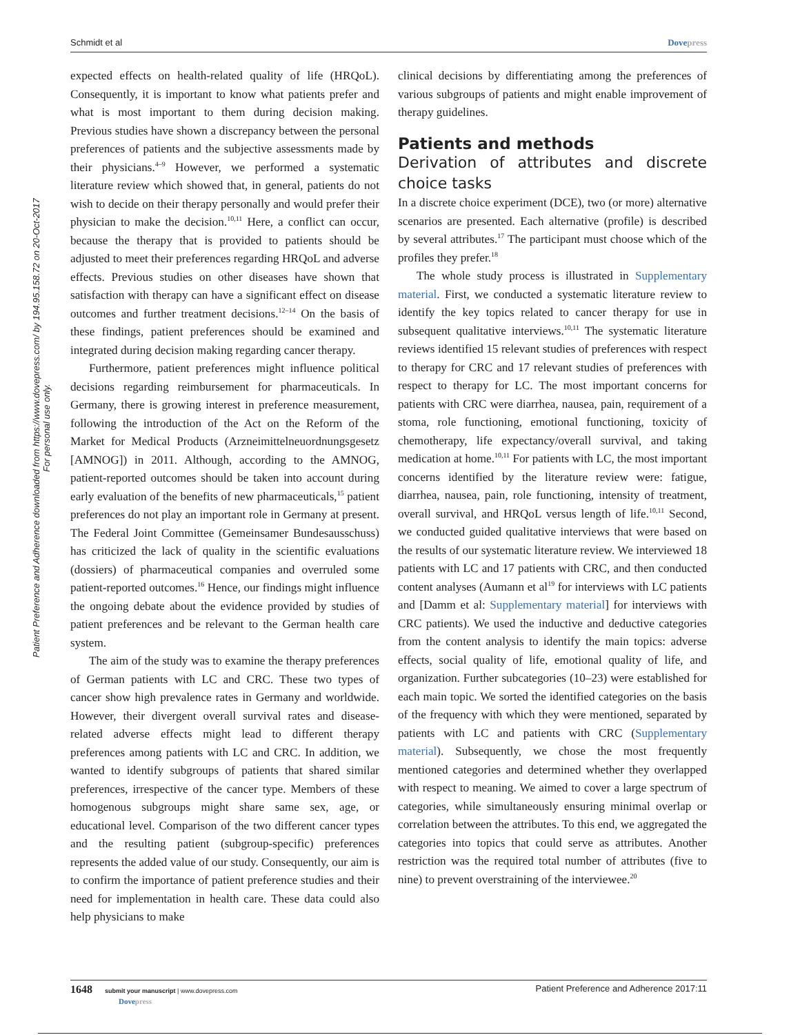Schmidt et al Dovepress
Patient Preference and Adherence downloaded from https://www.dovepress.com/ by 194.95.158.72 on 20-Oct-2017
For personal use only.
expected effects on health-related quality of life (HRQoL). Consequently, it is important to know what patients prefer and what is most important to them during decision making. Previous studies have shown a discrepancy between the personal preferences of patients and the subjective assessments made by their physicians.<sup>4–9</sup> However, we performed a systematic literature review which showed that, in general, patients do not wish to decide on their therapy personally and would prefer their physician to make the decision.<sup>10,11</sup> Here, a conflict can occur, because the therapy that is provided to patients should be adjusted to meet their preferences regarding HRQoL and adverse effects. Previous studies on other diseases have shown that satisfaction with therapy can have a significant effect on disease outcomes and further treatment decisions.<sup>12–14</sup> On the basis of these findings, patient preferences should be examined and integrated during decision making regarding cancer therapy.
Furthermore, patient preferences might influence political decisions regarding reimbursement for pharmaceuticals. In Germany, there is growing interest in preference measurement, following the introduction of the Act on the Reform of the Market for Medical Products (Arzneimittelneuordnungsgesetz [AMNOG]) in 2011. Although, according to the AMNOG, patient-reported outcomes should be taken into account during early evaluation of the benefits of new pharmaceuticals,<sup>15</sup> patient preferences do not play an important role in Germany at present. The Federal Joint Committee (Gemeinsamer Bundesausschuss) has criticized the lack of quality in the scientific evaluations (dossiers) of pharmaceutical companies and overruled some patient-reported outcomes.<sup>16</sup> Hence, our findings might influence the ongoing debate about the evidence provided by studies of patient preferences and be relevant to the German health care system.
The aim of the study was to examine the therapy preferences of German patients with LC and CRC. These two types of cancer show high prevalence rates in Germany and worldwide. However, their divergent overall survival rates and disease-related adverse effects might lead to different therapy preferences among patients with LC and CRC. In addition, we wanted to identify subgroups of patients that shared similar preferences, irrespective of the cancer type. Members of these homogenous subgroups might share same sex, age, or educational level. Comparison of the two different cancer types and the resulting patient (subgroup-specific) preferences represents the added value of our study. Consequently, our aim is to confirm the importance of patient preference studies and their need for implementation in health care. These data could also help physicians to make
clinical decisions by differentiating among the preferences of various subgroups of patients and might enable improvement of therapy guidelines.
Patients and methods
Derivation of attributes and discrete choice tasks
In a discrete choice experiment (DCE), two (or more) alternative scenarios are presented. Each alternative (profile) is described by several attributes.<sup>17</sup> The participant must choose which of the profiles they prefer.<sup>18</sup>
The whole study process is illustrated in Supplementary material. First, we conducted a systematic literature review to identify the key topics related to cancer therapy for use in subsequent qualitative interviews.<sup>10,11</sup> The systematic literature reviews identified 15 relevant studies of preferences with respect to therapy for CRC and 17 relevant studies of preferences with respect to therapy for LC. The most important concerns for patients with CRC were diarrhea, nausea, pain, requirement of a stoma, role functioning, emotional functioning, toxicity of chemotherapy, life expectancy/overall survival, and taking medication at home.<sup>10,11</sup> For patients with LC, the most important concerns identified by the literature review were: fatigue, diarrhea, nausea, pain, role functioning, intensity of treatment, overall survival, and HRQoL versus length of life.<sup>10,11</sup> Second, we conducted guided qualitative interviews that were based on the results of our systematic literature review. We interviewed 18 patients with LC and 17 patients with CRC, and then conducted content analyses (Aumann et al<sup>19</sup> for interviews with LC patients and [Damm et al: Supplementary material] for interviews with CRC patients). We used the inductive and deductive categories from the content analysis to identify the main topics: adverse effects, social quality of life, emotional quality of life, and organization. Further subcategories (10–23) were established for each main topic. We sorted the identified categories on the basis of the frequency with which they were mentioned, separated by patients with LC and patients with CRC (Supplementary material). Subsequently, we chose the most frequently mentioned categories and determined whether they overlapped with respect to meaning. We aimed to cover a large spectrum of categories, while simultaneously ensuring minimal overlap or correlation between the attributes. To this end, we aggregated the categories into topics that could serve as attributes. Another restriction was the required total number of attributes (five to nine) to prevent overstraining of the interviewee.<sup>20</sup>
1648 submit your manuscript | www.dovepress.com
Dovepress
Patient Preference and Adherence 2017:11